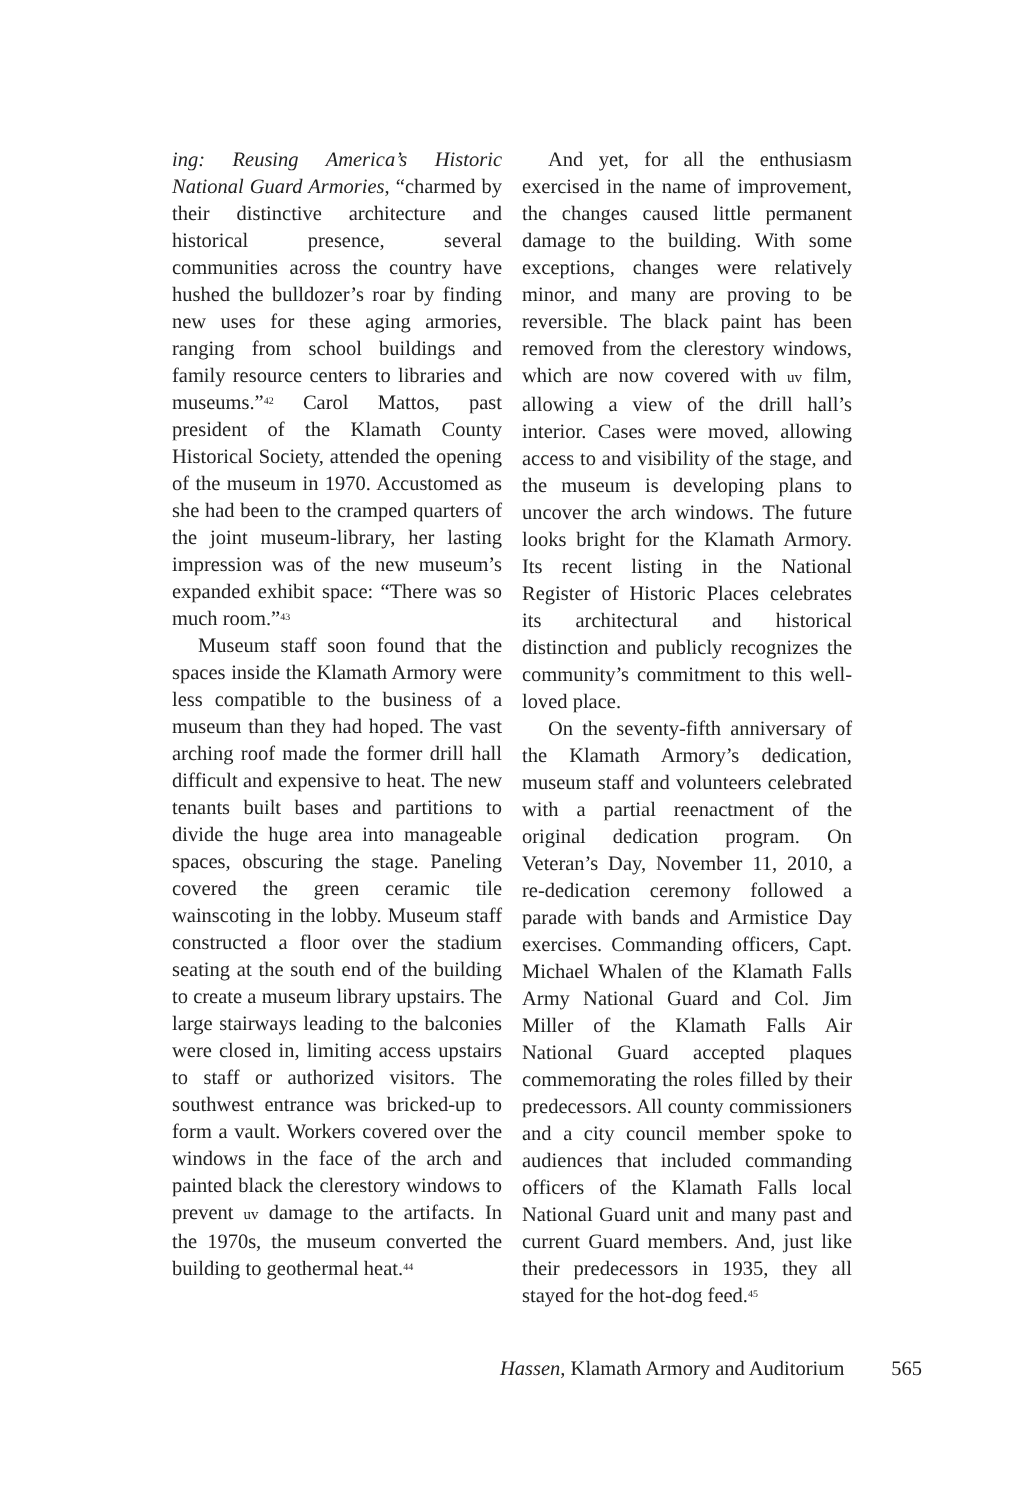ing: Reusing America’s Historic National Guard Armories, “charmed by their distinctive architecture and historical presence, several communities across the country have hushed the bulldozer’s roar by finding new uses for these aging armories, ranging from school buildings and family resource centers to libraries and museums.”<sup>42</sup> Carol Mattos, past president of the Klamath County Historical Society, attended the opening of the museum in 1970. Accustomed as she had been to the cramped quarters of the joint museum-library, her lasting impression was of the new museum’s expanded exhibit space: “There was so much room.”<sup>43</sup>
Museum staff soon found that the spaces inside the Klamath Armory were less compatible to the business of a museum than they had hoped. The vast arching roof made the former drill hall difficult and expensive to heat. The new tenants built bases and partitions to divide the huge area into manageable spaces, obscuring the stage. Paneling covered the green ceramic tile wainscoting in the lobby. Museum staff constructed a floor over the stadium seating at the south end of the building to create a museum library upstairs. The large stairways leading to the balconies were closed in, limiting access upstairs to staff or authorized visitors. The southwest entrance was bricked-up to form a vault. Workers covered over the windows in the face of the arch and painted black the clerestory windows to prevent uv damage to the artifacts. In the 1970s, the museum converted the building to geothermal heat.<sup>44</sup>
And yet, for all the enthusiasm exercised in the name of improvement, the changes caused little permanent damage to the building. With some exceptions, changes were relatively minor, and many are proving to be reversible. The black paint has been removed from the clerestory windows, which are now covered with uv film, allowing a view of the drill hall’s interior. Cases were moved, allowing access to and visibility of the stage, and the museum is developing plans to uncover the arch windows. The future looks bright for the Klamath Armory. Its recent listing in the National Register of Historic Places celebrates its architectural and historical distinction and publicly recognizes the community’s commitment to this well-loved place.
On the seventy-fifth anniversary of the Klamath Armory’s dedication, museum staff and volunteers celebrated with a partial reenactment of the original dedication program. On Veteran’s Day, November 11, 2010, a re-dedication ceremony followed a parade with bands and Armistice Day exercises. Commanding officers, Capt. Michael Whalen of the Klamath Falls Army National Guard and Col. Jim Miller of the Klamath Falls Air National Guard accepted plaques commemorating the roles filled by their predecessors. All county commissioners and a city council member spoke to audiences that included commanding officers of the Klamath Falls local National Guard unit and many past and current Guard members. And, just like their predecessors in 1935, they all stayed for the hot-dog feed.<sup>45</sup>
Hassen, Klamath Armory and Auditorium 565